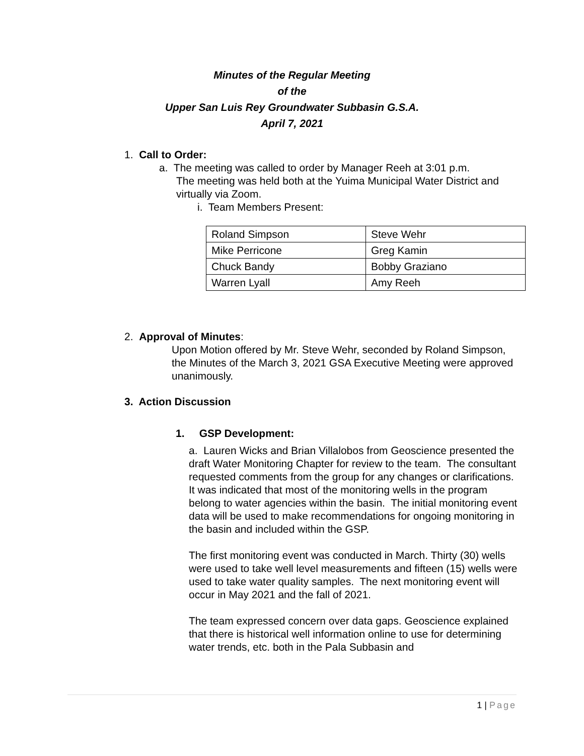Minutes of the Regular Meeting
of the
Upper San Luis Rey Groundwater Subbasin G.S.A.
April 7, 2021
1. Call to Order:
a. The meeting was called to order by Manager Reeh at 3:01 p.m.
The meeting was held both at the Yuima Municipal Water District and virtually via Zoom.
i. Team Members Present:
| Roland Simpson | Steve Wehr |
| Mike Perricone | Greg Kamin |
| Chuck Bandy | Bobby Graziano |
| Warren Lyall | Amy Reeh |
2. Approval of Minutes:
Upon Motion offered by Mr. Steve Wehr, seconded by Roland Simpson, the Minutes of the March 3, 2021 GSA Executive Meeting were approved unanimously.
3. Action Discussion
1. GSP Development:
a. Lauren Wicks and Brian Villalobos from Geoscience presented the draft Water Monitoring Chapter for review to the team. The consultant requested comments from the group for any changes or clarifications. It was indicated that most of the monitoring wells in the program belong to water agencies within the basin. The initial monitoring event data will be used to make recommendations for ongoing monitoring in the basin and included within the GSP.
The first monitoring event was conducted in March. Thirty (30) wells were used to take well level measurements and fifteen (15) wells were used to take water quality samples. The next monitoring event will occur in May 2021 and the fall of 2021.
The team expressed concern over data gaps. Geoscience explained that there is historical well information online to use for determining water trends, etc. both in the Pala Subbasin and
1 | Page